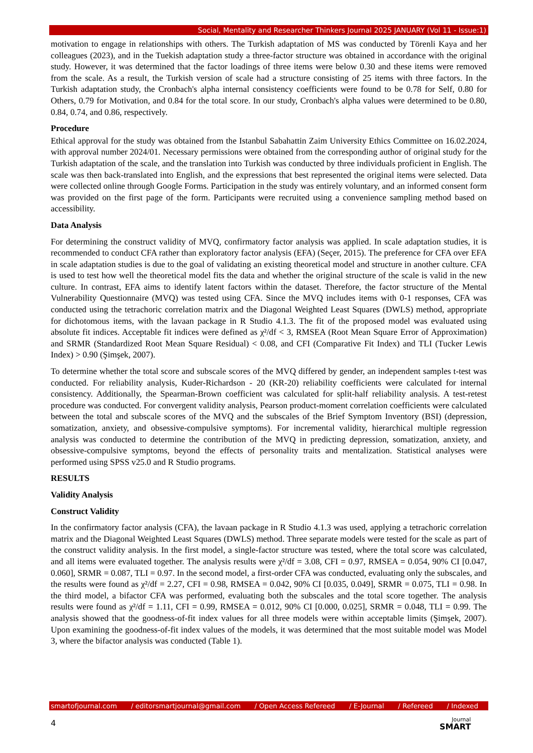Social, Mentality and Researcher Thinkers Journal 2025 JANUARY (Vol 11 - Issue:1)
motivation to engage in relationships with others. The Turkish adaptation of MS was conducted by Törenli Kaya and her colleagues (2023), and in the Tuekish adaptation study a three-factor structure was obtained in accordance with the original study. However, it was determined that the factor loadings of three items were below 0.30 and these items were removed from the scale. As a result, the Turkish version of scale had a structure consisting of 25 items with three factors. In the Turkish adaptation study, the Cronbach's alpha internal consistency coefficients were found to be 0.78 for Self, 0.80 for Others, 0.79 for Motivation, and 0.84 for the total score. In our study, Cronbach's alpha values were determined to be 0.80, 0.84, 0.74, and 0.86, respectively.
Procedure
Ethical approval for the study was obtained from the Istanbul Sabahattin Zaim University Ethics Committee on 16.02.2024, with approval number 2024/01. Necessary permissions were obtained from the corresponding author of original study for the Turkish adaptation of the scale, and the translation into Turkish was conducted by three individuals proficient in English. The scale was then back-translated into English, and the expressions that best represented the original items were selected. Data were collected online through Google Forms. Participation in the study was entirely voluntary, and an informed consent form was provided on the first page of the form. Participants were recruited using a convenience sampling method based on accessibility.
Data Analysis
For determining the construct validity of MVQ, confirmatory factor analysis was applied. In scale adaptation studies, it is recommended to conduct CFA rather than exploratory factor analysis (EFA) (Seçer, 2015). The preference for CFA over EFA in scale adaptation studies is due to the goal of validating an existing theoretical model and structure in another culture. CFA is used to test how well the theoretical model fits the data and whether the original structure of the scale is valid in the new culture. In contrast, EFA aims to identify latent factors within the dataset. Therefore, the factor structure of the Mental Vulnerability Questionnaire (MVQ) was tested using CFA. Since the MVQ includes items with 0-1 responses, CFA was conducted using the tetrachoric correlation matrix and the Diagonal Weighted Least Squares (DWLS) method, appropriate for dichotomous items, with the lavaan package in R Studio 4.1.3. The fit of the proposed model was evaluated using absolute fit indices. Acceptable fit indices were defined as χ²/df < 3, RMSEA (Root Mean Square Error of Approximation) and SRMR (Standardized Root Mean Square Residual) < 0.08, and CFI (Comparative Fit Index) and TLI (Tucker Lewis Index) > 0.90 (Şimşek, 2007).
To determine whether the total score and subscale scores of the MVQ differed by gender, an independent samples t-test was conducted. For reliability analysis, Kuder-Richardson - 20 (KR-20) reliability coefficients were calculated for internal consistency. Additionally, the Spearman-Brown coefficient was calculated for split-half reliability analysis. A test-retest procedure was conducted. For convergent validity analysis, Pearson product-moment correlation coefficients were calculated between the total and subscale scores of the MVQ and the subscales of the Brief Symptom Inventory (BSI) (depression, somatization, anxiety, and obsessive-compulsive symptoms). For incremental validity, hierarchical multiple regression analysis was conducted to determine the contribution of the MVQ in predicting depression, somatization, anxiety, and obsessive-compulsive symptoms, beyond the effects of personality traits and mentalization. Statistical analyses were performed using SPSS v25.0 and R Studio programs.
RESULTS
Validity Analysis
Construct Validity
In the confirmatory factor analysis (CFA), the lavaan package in R Studio 4.1.3 was used, applying a tetrachoric correlation matrix and the Diagonal Weighted Least Squares (DWLS) method. Three separate models were tested for the scale as part of the construct validity analysis. In the first model, a single-factor structure was tested, where the total score was calculated, and all items were evaluated together. The analysis results were χ²/df = 3.08, CFI = 0.97, RMSEA = 0.054, 90% CI [0.047, 0.060], SRMR = 0.087, TLI = 0.97. In the second model, a first-order CFA was conducted, evaluating only the subscales, and the results were found as χ²/df = 2.27, CFI = 0.98, RMSEA = 0.042, 90% CI [0.035, 0.049], SRMR = 0.075, TLI = 0.98. In the third model, a bifactor CFA was performed, evaluating both the subscales and the total score together. The analysis results were found as χ²/df = 1.11, CFI = 0.99, RMSEA = 0.012, 90% CI [0.000, 0.025], SRMR = 0.048, TLI = 0.99. The analysis showed that the goodness-of-fit index values for all three models were within acceptable limits (Şimşek, 2007). Upon examining the goodness-of-fit index values of the models, it was determined that the most suitable model was Model 3, where the bifactor analysis was conducted (Table 1).
smartofjournal.com / editorsmartjournal@gmail.com / Open Access Refereed / E-Journal / Refereed / Indexed
4
Journal
SMART